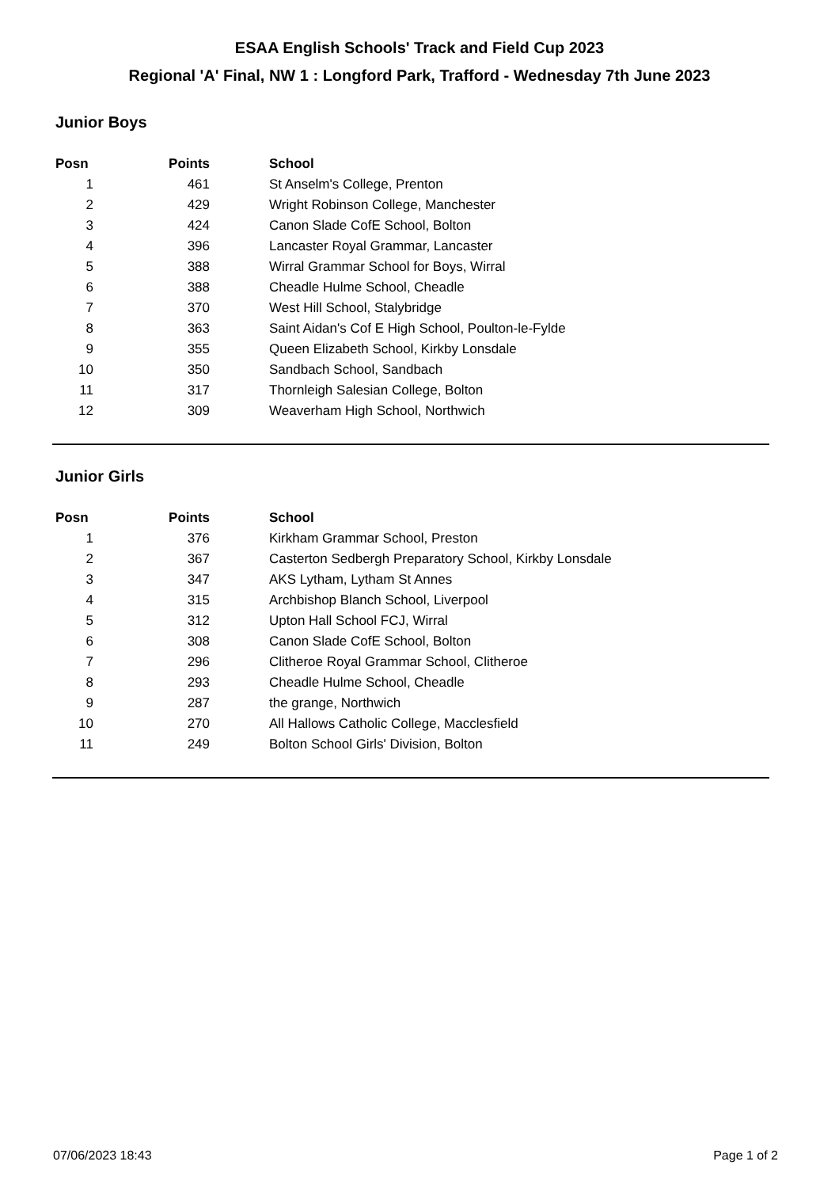ESAA English Schools' Track and Field Cup 2023
Regional 'A' Final, NW 1 : Longford Park, Trafford - Wednesday 7th June 2023
Junior Boys
| Posn | Points | School |
| --- | --- | --- |
| 1 | 461 | St Anselm's College, Prenton |
| 2 | 429 | Wright Robinson College, Manchester |
| 3 | 424 | Canon Slade CofE School, Bolton |
| 4 | 396 | Lancaster Royal Grammar, Lancaster |
| 5 | 388 | Wirral Grammar School for Boys, Wirral |
| 6 | 388 | Cheadle Hulme School, Cheadle |
| 7 | 370 | West Hill School, Stalybridge |
| 8 | 363 | Saint Aidan's Cof E High School, Poulton-le-Fylde |
| 9 | 355 | Queen Elizabeth School, Kirkby Lonsdale |
| 10 | 350 | Sandbach School, Sandbach |
| 11 | 317 | Thornleigh Salesian College, Bolton |
| 12 | 309 | Weaverham High School, Northwich |
Junior Girls
| Posn | Points | School |
| --- | --- | --- |
| 1 | 376 | Kirkham Grammar School, Preston |
| 2 | 367 | Casterton Sedbergh Preparatory School, Kirkby Lonsdale |
| 3 | 347 | AKS Lytham, Lytham St Annes |
| 4 | 315 | Archbishop Blanch School, Liverpool |
| 5 | 312 | Upton Hall School FCJ, Wirral |
| 6 | 308 | Canon Slade CofE School, Bolton |
| 7 | 296 | Clitheroe Royal Grammar School, Clitheroe |
| 8 | 293 | Cheadle Hulme School, Cheadle |
| 9 | 287 | the grange, Northwich |
| 10 | 270 | All Hallows Catholic College, Macclesfield |
| 11 | 249 | Bolton School Girls' Division, Bolton |
07/06/2023 18:43 Page 1 of 2